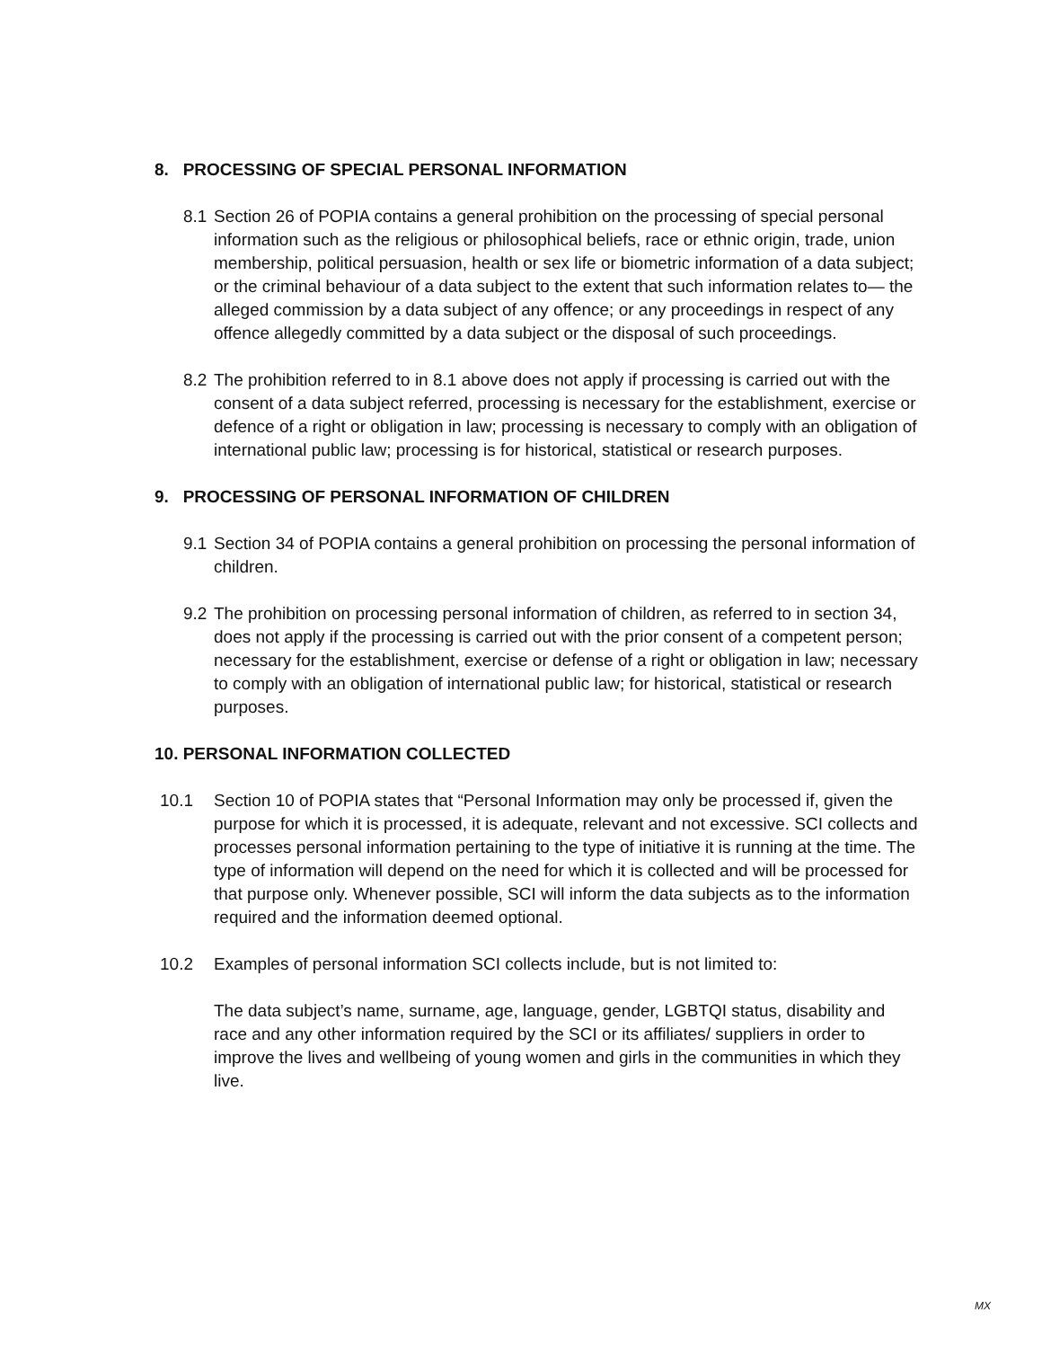8. PROCESSING OF SPECIAL PERSONAL INFORMATION
8.1 Section 26 of POPIA contains a general prohibition on the processing of special personal information such as the religious or philosophical beliefs, race or ethnic origin, trade, union membership, political persuasion, health or sex life or biometric information of a data subject; or the criminal behaviour of a data subject to the extent that such information relates to— the alleged commission by a data subject of any offence; or any proceedings in respect of any offence allegedly committed by a data subject or the disposal of such proceedings.
8.2 The prohibition referred to in 8.1 above does not apply if processing is carried out with the consent of a data subject referred, processing is necessary for the establishment, exercise or defence of a right or obligation in law; processing is necessary to comply with an obligation of international public law; processing is for historical, statistical or research purposes.
9. PROCESSING OF PERSONAL INFORMATION OF CHILDREN
9.1 Section 34 of POPIA contains a general prohibition on processing the personal information of children.
9.2 The prohibition on processing personal information of children, as referred to in section 34, does not apply if the processing is carried out with the prior consent of a competent person; necessary for the establishment, exercise or defense of a right or obligation in law; necessary to comply with an obligation of international public law; for historical, statistical or research purposes.
10. PERSONAL INFORMATION COLLECTED
10.1 Section 10 of POPIA states that “Personal Information may only be processed if, given the purpose for which it is processed, it is adequate, relevant and not excessive. SCI collects and processes personal information pertaining to the type of initiative it is running at the time. The type of information will depend on the need for which it is collected and will be processed for that purpose only. Whenever possible, SCI will inform the data subjects as to the information required and the information deemed optional.
10.2 Examples of personal information SCI collects include, but is not limited to:
The data subject’s name, surname, age, language, gender, LGBTQI status, disability and race and any other information required by the SCI or its affiliates/ suppliers in order to improve the lives and wellbeing of young women and girls in the communities in which they live.
MX